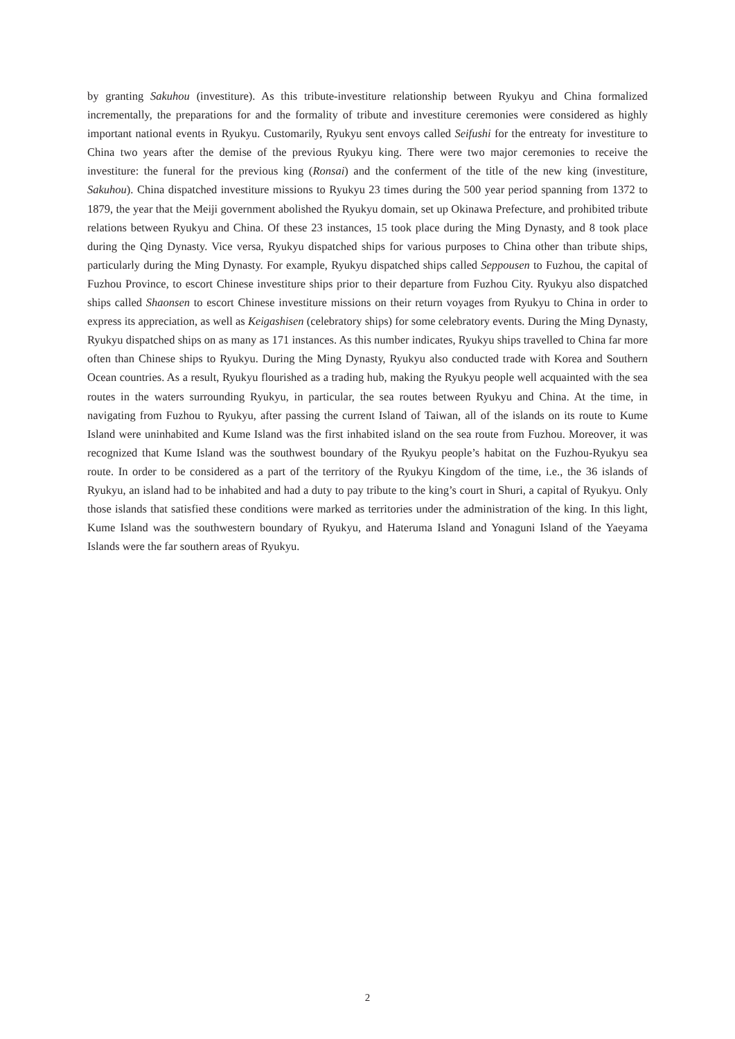by granting Sakuhou (investiture). As this tribute-investiture relationship between Ryukyu and China formalized incrementally, the preparations for and the formality of tribute and investiture ceremonies were considered as highly important national events in Ryukyu. Customarily, Ryukyu sent envoys called Seifushi for the entreaty for investiture to China two years after the demise of the previous Ryukyu king. There were two major ceremonies to receive the investiture: the funeral for the previous king (Ronsai) and the conferment of the title of the new king (investiture, Sakuhou). China dispatched investiture missions to Ryukyu 23 times during the 500 year period spanning from 1372 to 1879, the year that the Meiji government abolished the Ryukyu domain, set up Okinawa Prefecture, and prohibited tribute relations between Ryukyu and China. Of these 23 instances, 15 took place during the Ming Dynasty, and 8 took place during the Qing Dynasty. Vice versa, Ryukyu dispatched ships for various purposes to China other than tribute ships, particularly during the Ming Dynasty. For example, Ryukyu dispatched ships called Seppousen to Fuzhou, the capital of Fuzhou Province, to escort Chinese investiture ships prior to their departure from Fuzhou City. Ryukyu also dispatched ships called Shaonsen to escort Chinese investiture missions on their return voyages from Ryukyu to China in order to express its appreciation, as well as Keigashisen (celebratory ships) for some celebratory events. During the Ming Dynasty, Ryukyu dispatched ships on as many as 171 instances. As this number indicates, Ryukyu ships travelled to China far more often than Chinese ships to Ryukyu. During the Ming Dynasty, Ryukyu also conducted trade with Korea and Southern Ocean countries. As a result, Ryukyu flourished as a trading hub, making the Ryukyu people well acquainted with the sea routes in the waters surrounding Ryukyu, in particular, the sea routes between Ryukyu and China. At the time, in navigating from Fuzhou to Ryukyu, after passing the current Island of Taiwan, all of the islands on its route to Kume Island were uninhabited and Kume Island was the first inhabited island on the sea route from Fuzhou. Moreover, it was recognized that Kume Island was the southwest boundary of the Ryukyu people’s habitat on the Fuzhou-Ryukyu sea route. In order to be considered as a part of the territory of the Ryukyu Kingdom of the time, i.e., the 36 islands of Ryukyu, an island had to be inhabited and had a duty to pay tribute to the king’s court in Shuri, a capital of Ryukyu. Only those islands that satisfied these conditions were marked as territories under the administration of the king. In this light, Kume Island was the southwestern boundary of Ryukyu, and Hateruma Island and Yonaguni Island of the Yaeyama Islands were the far southern areas of Ryukyu.
2